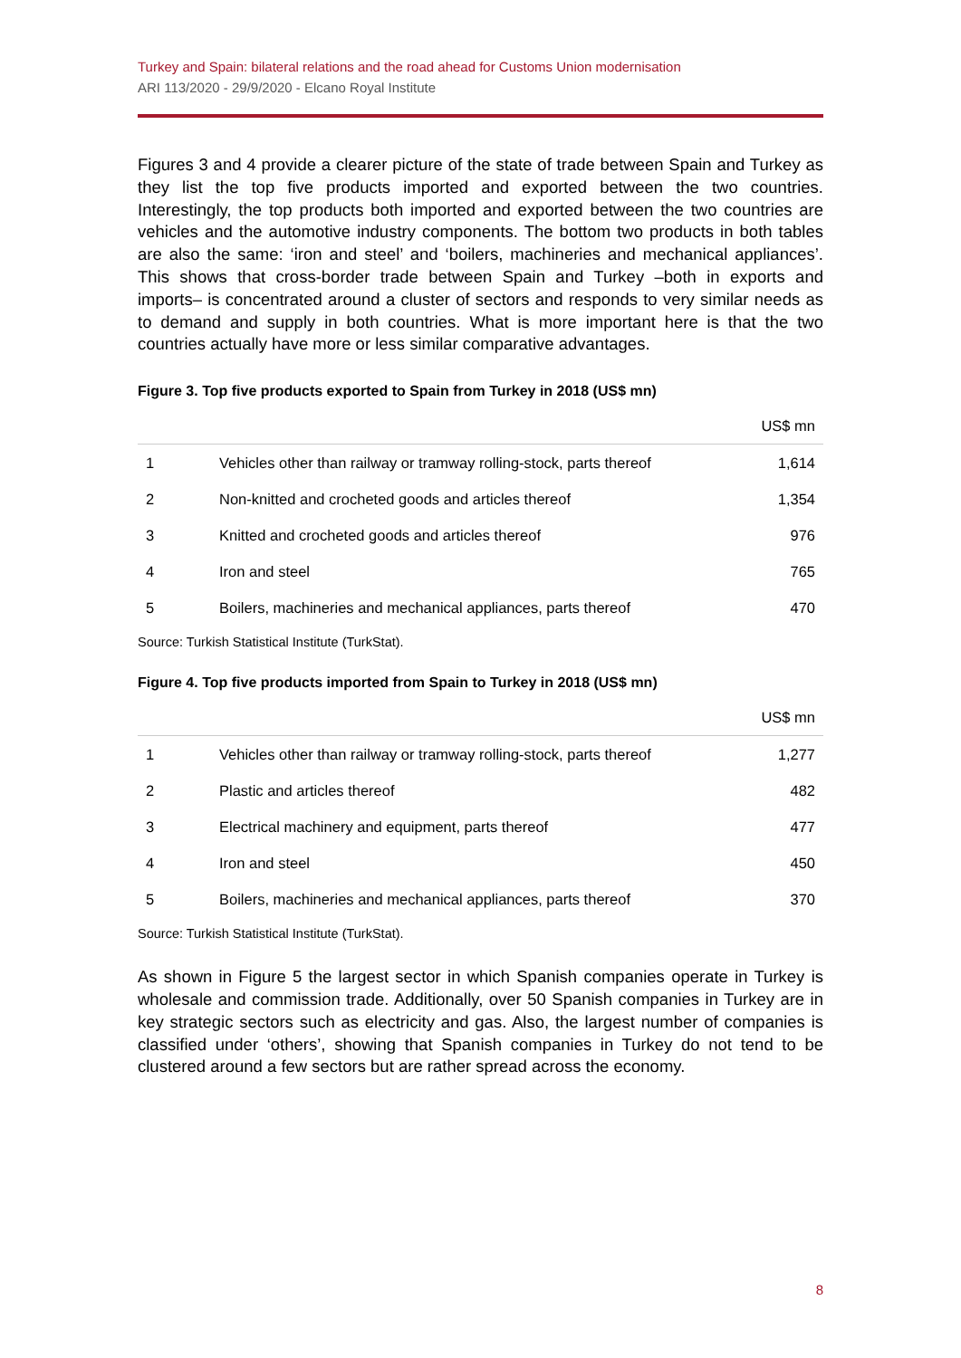Turkey and Spain: bilateral relations and the road ahead for Customs Union modernisation
ARI 113/2020 - 29/9/2020 - Elcano Royal Institute
Figures 3 and 4 provide a clearer picture of the state of trade between Spain and Turkey as they list the top five products imported and exported between the two countries. Interestingly, the top products both imported and exported between the two countries are vehicles and the automotive industry components. The bottom two products in both tables are also the same: ‘iron and steel’ and ‘boilers, machineries and mechanical appliances’. This shows that cross-border trade between Spain and Turkey –both in exports and imports– is concentrated around a cluster of sectors and responds to very similar needs as to demand and supply in both countries. What is more important here is that the two countries actually have more or less similar comparative advantages.
Figure 3. Top five products exported to Spain from Turkey in 2018 (US$ mn)
| | | US$ mn |
| --- | --- | --- |
| 1 | Vehicles other than railway or tramway rolling-stock, parts thereof | 1,614 |
| 2 | Non-knitted and crocheted goods and articles thereof | 1,354 |
| 3 | Knitted and crocheted goods and articles thereof | 976 |
| 4 | Iron and steel | 765 |
| 5 | Boilers, machineries and mechanical appliances, parts thereof | 470 |
Source: Turkish Statistical Institute (TurkStat).
Figure 4. Top five products imported from Spain to Turkey in 2018 (US$ mn)
| | | US$ mn |
| --- | --- | --- |
| 1 | Vehicles other than railway or tramway rolling-stock, parts thereof | 1,277 |
| 2 | Plastic and articles thereof | 482 |
| 3 | Electrical machinery and equipment, parts thereof | 477 |
| 4 | Iron and steel | 450 |
| 5 | Boilers, machineries and mechanical appliances, parts thereof | 370 |
Source: Turkish Statistical Institute (TurkStat).
As shown in Figure 5 the largest sector in which Spanish companies operate in Turkey is wholesale and commission trade. Additionally, over 50 Spanish companies in Turkey are in key strategic sectors such as electricity and gas. Also, the largest number of companies is classified under ‘others’, showing that Spanish companies in Turkey do not tend to be clustered around a few sectors but are rather spread across the economy.
8